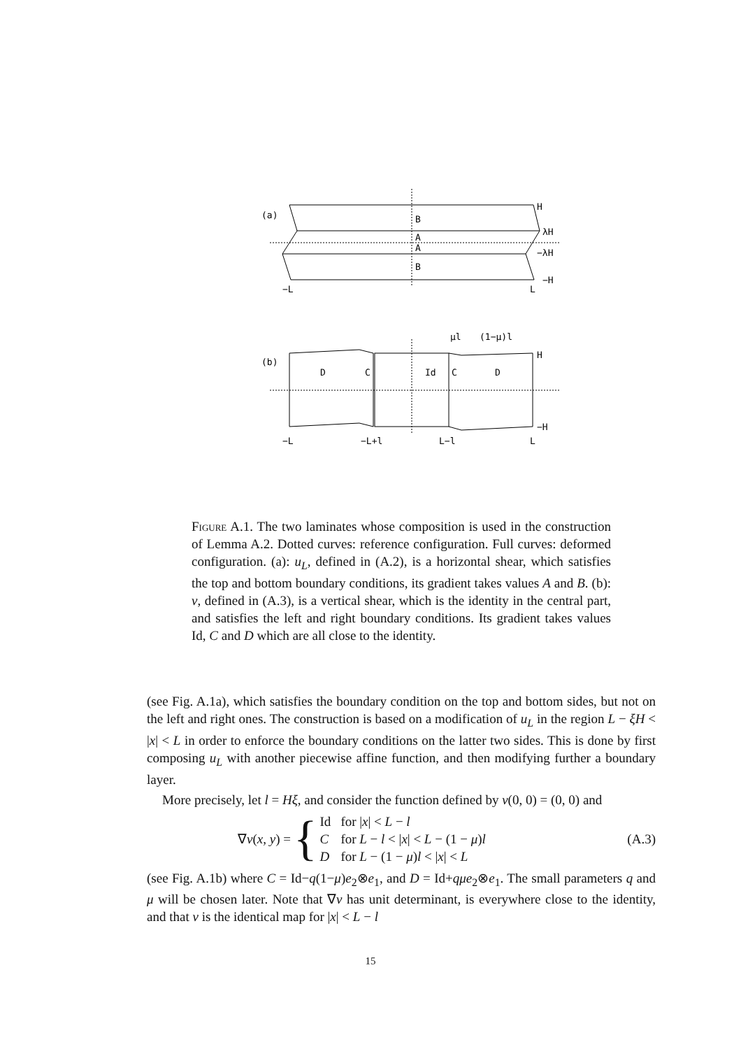(a)
B
A
A
B
H
λH
−λH
−H
−L
L
(b)
D
C
Id
C
D
μl
(1−μ)l
H
−H
−L
−L+l
L−l
L
Figure A.1. The two laminates whose composition is used in the construction of Lemma A.2. Dotted curves: reference configuration. Full curves: deformed configuration. (a): u<sub>L</sub>, defined in (A.2), is a horizontal shear, which satisfies the top and bottom boundary conditions, its gradient takes values A and B. (b): v, defined in (A.3), is a vertical shear, which is the identity in the central part, and satisfies the left and right boundary conditions. Its gradient takes values Id, C and D which are all close to the identity.
(see Fig. A.1a), which satisfies the boundary condition on the top and bottom sides, but not on the left and right ones. The construction is based on a modification of u<sub>L</sub> in the region L − ξH < |x| < L in order to enforce the boundary conditions on the latter two sides. This is done by first composing u<sub>L</sub> with another piecewise affine function, and then modifying further a boundary layer.
More precisely, let l = Hξ, and consider the function defined by v(0, 0) = (0, 0) and
∇v(x, y) = {
| Id | for / x / < L − l |
| C | for L − l < / x / < L − (1 − μ ) l |
| D | for L − (1 − μ ) l < / x / < L |
(A.3)
(see Fig. A.1b) where C = Id−q(1−μ)e<sub>2</sub>⊗e<sub>1</sub>, and D = Id+qμe<sub>2</sub>⊗e<sub>1</sub>. The small parameters q and μ will be chosen later. Note that ∇v has unit determinant, is everywhere close to the identity, and that v is the identical map for |x| < L − l
15